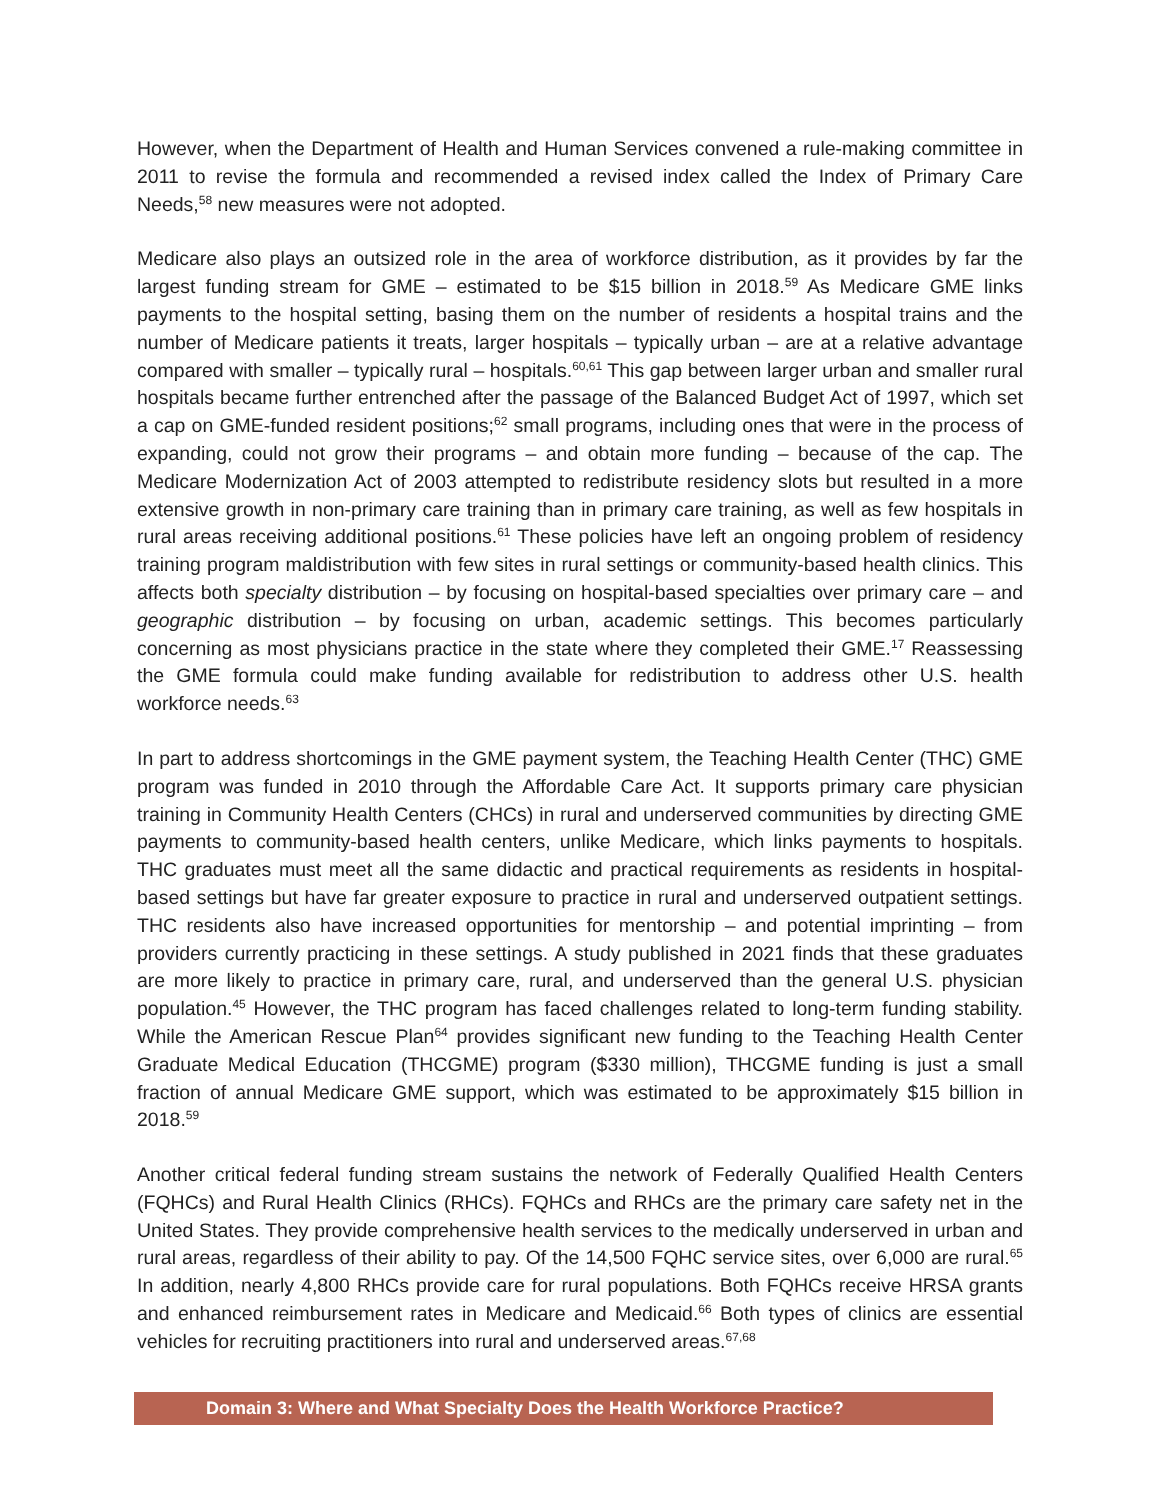However, when the Department of Health and Human Services convened a rule-making committee in 2011 to revise the formula and recommended a revised index called the Index of Primary Care Needs,<sup>58</sup> new measures were not adopted.
Medicare also plays an outsized role in the area of workforce distribution, as it provides by far the largest funding stream for GME – estimated to be $15 billion in 2018.<sup>59</sup> As Medicare GME links payments to the hospital setting, basing them on the number of residents a hospital trains and the number of Medicare patients it treats, larger hospitals – typically urban – are at a relative advantage compared with smaller – typically rural – hospitals.<sup>60,61</sup> This gap between larger urban and smaller rural hospitals became further entrenched after the passage of the Balanced Budget Act of 1997, which set a cap on GME-funded resident positions;<sup>62</sup> small programs, including ones that were in the process of expanding, could not grow their programs – and obtain more funding – because of the cap. The Medicare Modernization Act of 2003 attempted to redistribute residency slots but resulted in a more extensive growth in non-primary care training than in primary care training, as well as few hospitals in rural areas receiving additional positions.<sup>61</sup> These policies have left an ongoing problem of residency training program maldistribution with few sites in rural settings or community-based health clinics. This affects both specialty distribution – by focusing on hospital-based specialties over primary care – and geographic distribution – by focusing on urban, academic settings. This becomes particularly concerning as most physicians practice in the state where they completed their GME.<sup>17</sup> Reassessing the GME formula could make funding available for redistribution to address other U.S. health workforce needs.<sup>63</sup>
In part to address shortcomings in the GME payment system, the Teaching Health Center (THC) GME program was funded in 2010 through the Affordable Care Act. It supports primary care physician training in Community Health Centers (CHCs) in rural and underserved communities by directing GME payments to community-based health centers, unlike Medicare, which links payments to hospitals. THC graduates must meet all the same didactic and practical requirements as residents in hospital-based settings but have far greater exposure to practice in rural and underserved outpatient settings. THC residents also have increased opportunities for mentorship – and potential imprinting – from providers currently practicing in these settings. A study published in 2021 finds that these graduates are more likely to practice in primary care, rural, and underserved than the general U.S. physician population.<sup>45</sup> However, the THC program has faced challenges related to long-term funding stability. While the American Rescue Plan<sup>64</sup> provides significant new funding to the Teaching Health Center Graduate Medical Education (THCGME) program ($330 million), THCGME funding is just a small fraction of annual Medicare GME support, which was estimated to be approximately $15 billion in 2018.<sup>59</sup>
Another critical federal funding stream sustains the network of Federally Qualified Health Centers (FQHCs) and Rural Health Clinics (RHCs). FQHCs and RHCs are the primary care safety net in the United States. They provide comprehensive health services to the medically underserved in urban and rural areas, regardless of their ability to pay. Of the 14,500 FQHC service sites, over 6,000 are rural.<sup>65</sup> In addition, nearly 4,800 RHCs provide care for rural populations. Both FQHCs receive HRSA grants and enhanced reimbursement rates in Medicare and Medicaid.<sup>66</sup> Both types of clinics are essential vehicles for recruiting practitioners into rural and underserved areas.<sup>67,68</sup>
Domain 3: Where and What Specialty Does the Health Workforce Practice?